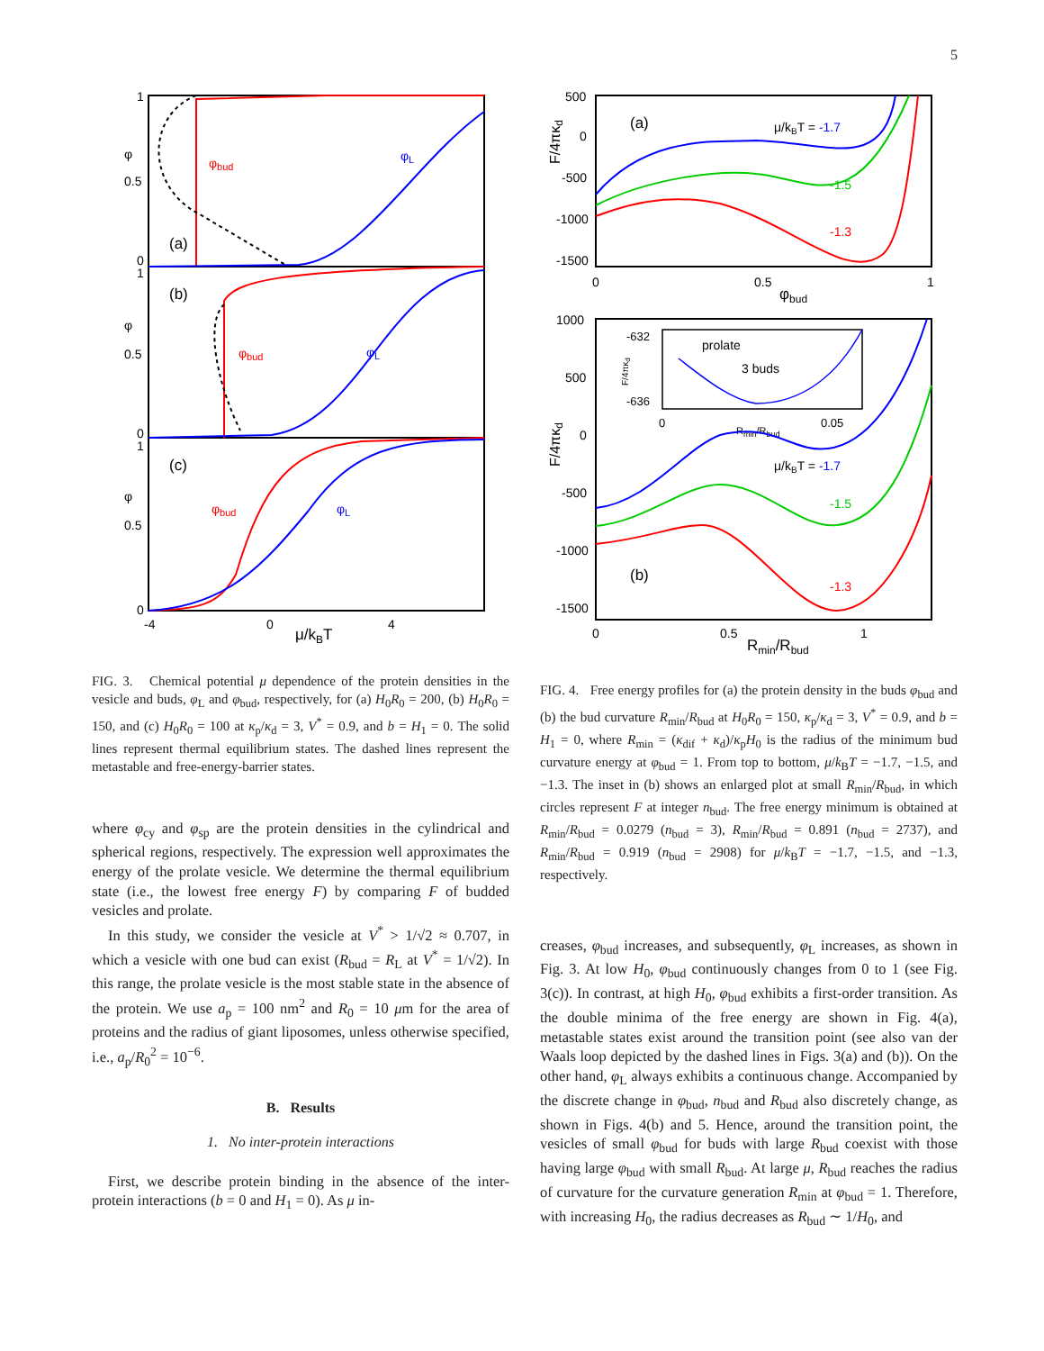5
1
0.5
0
φ
1
0.5
0
φ
1
0.5
0
φ
-4
0
4
μ/kBT
(a)
(b)
(c)
φbud
φL
φbud
φL
φbud
φL
FIG. 3. Chemical potential μ dependence of the protein densities in the vesicle and buds, φ<sub>L</sub> and φ<sub>bud</sub>, respectively, for (a) H<sub>0</sub>R<sub>0</sub> = 200, (b) H<sub>0</sub>R<sub>0</sub> = 150, and (c) H<sub>0</sub>R<sub>0</sub> = 100 at κ<sub>p</sub>/κ<sub>d</sub> = 3, V<sup>*</sup> = 0.9, and b = H<sub>1</sub> = 0. The solid lines represent thermal equilibrium states. The dashed lines represent the metastable and free-energy-barrier states.
where φ<sub>cy</sub> and φ<sub>sp</sub> are the protein densities in the cylindrical and spherical regions, respectively. The expression well approximates the energy of the prolate vesicle. We determine the thermal equilibrium state (i.e., the lowest free energy F) by comparing F of budded vesicles and prolate.
In this study, we consider the vesicle at V<sup>*</sup> > 1/√2 ≈ 0.707, in which a vesicle with one bud can exist (R<sub>bud</sub> = R<sub>L</sub> at V<sup>*</sup> = 1/√2). In this range, the prolate vesicle is the most stable state in the absence of the protein. We use a<sub>p</sub> = 100 nm<sup>2</sup> and R<sub>0</sub> = 10 μm for the area of proteins and the radius of giant liposomes, unless otherwise specified, i.e., a<sub>p</sub>/R<sub>0</sub><sup>2</sup> = 10<sup>−6</sup>.
B. Results
1. No inter-protein interactions
First, we describe protein binding in the absence of the inter-protein interactions (b = 0 and H<sub>1</sub> = 0). As μ in-
500
0
-500
-1000
-1500
F/4πκd
0
0.5
1
φbud
(a)
μ/kBT = -1.7
-1.5
-1.3
1000
500
0
-500
-1000
-1500
F/4πκd
0
0.5
1
Rmin/Rbud
(b)
μ/kBT = -1.7
-1.5
-1.3
-632
-636
0
0.05
Rmin/Rbud
F/4πκd
prolate
3 buds
FIG. 4. Free energy profiles for (a) the protein density in the buds φ<sub>bud</sub> and (b) the bud curvature R<sub>min</sub>/R<sub>bud</sub> at H<sub>0</sub>R<sub>0</sub> = 150, κ<sub>p</sub>/κ<sub>d</sub> = 3, V<sup>*</sup> = 0.9, and b = H<sub>1</sub> = 0, where R<sub>min</sub> = (κ<sub>dif</sub> + κ<sub>d</sub>)/κ<sub>p</sub>H<sub>0</sub> is the radius of the minimum bud curvature energy at φ<sub>bud</sub> = 1. From top to bottom, μ/k<sub>B</sub>T = −1.7, −1.5, and −1.3. The inset in (b) shows an enlarged plot at small R<sub>min</sub>/R<sub>bud</sub>, in which circles represent F at integer n<sub>bud</sub>. The free energy minimum is obtained at R<sub>min</sub>/R<sub>bud</sub> = 0.0279 (n<sub>bud</sub> = 3), R<sub>min</sub>/R<sub>bud</sub> = 0.891 (n<sub>bud</sub> = 2737), and R<sub>min</sub>/R<sub>bud</sub> = 0.919 (n<sub>bud</sub> = 2908) for μ/k<sub>B</sub>T = −1.7, −1.5, and −1.3, respectively.
creases, φ<sub>bud</sub> increases, and subsequently, φ<sub>L</sub> increases, as shown in Fig. 3. At low H<sub>0</sub>, φ<sub>bud</sub> continuously changes from 0 to 1 (see Fig. 3(c)). In contrast, at high H<sub>0</sub>, φ<sub>bud</sub> exhibits a first-order transition. As the double minima of the free energy are shown in Fig. 4(a), metastable states exist around the transition point (see also van der Waals loop depicted by the dashed lines in Figs. 3(a) and (b)). On the other hand, φ<sub>L</sub> always exhibits a continuous change. Accompanied by the discrete change in φ<sub>bud</sub>, n<sub>bud</sub> and R<sub>bud</sub> also discretely change, as shown in Figs. 4(b) and 5. Hence, around the transition point, the vesicles of small φ<sub>bud</sub> for buds with large R<sub>bud</sub> coexist with those having large φ<sub>bud</sub> with small R<sub>bud</sub>. At large μ, R<sub>bud</sub> reaches the radius of curvature for the curvature generation R<sub>min</sub> at φ<sub>bud</sub> = 1. Therefore, with increasing H<sub>0</sub>, the radius decreases as R<sub>bud</sub> ∼ 1/H<sub>0</sub>, and